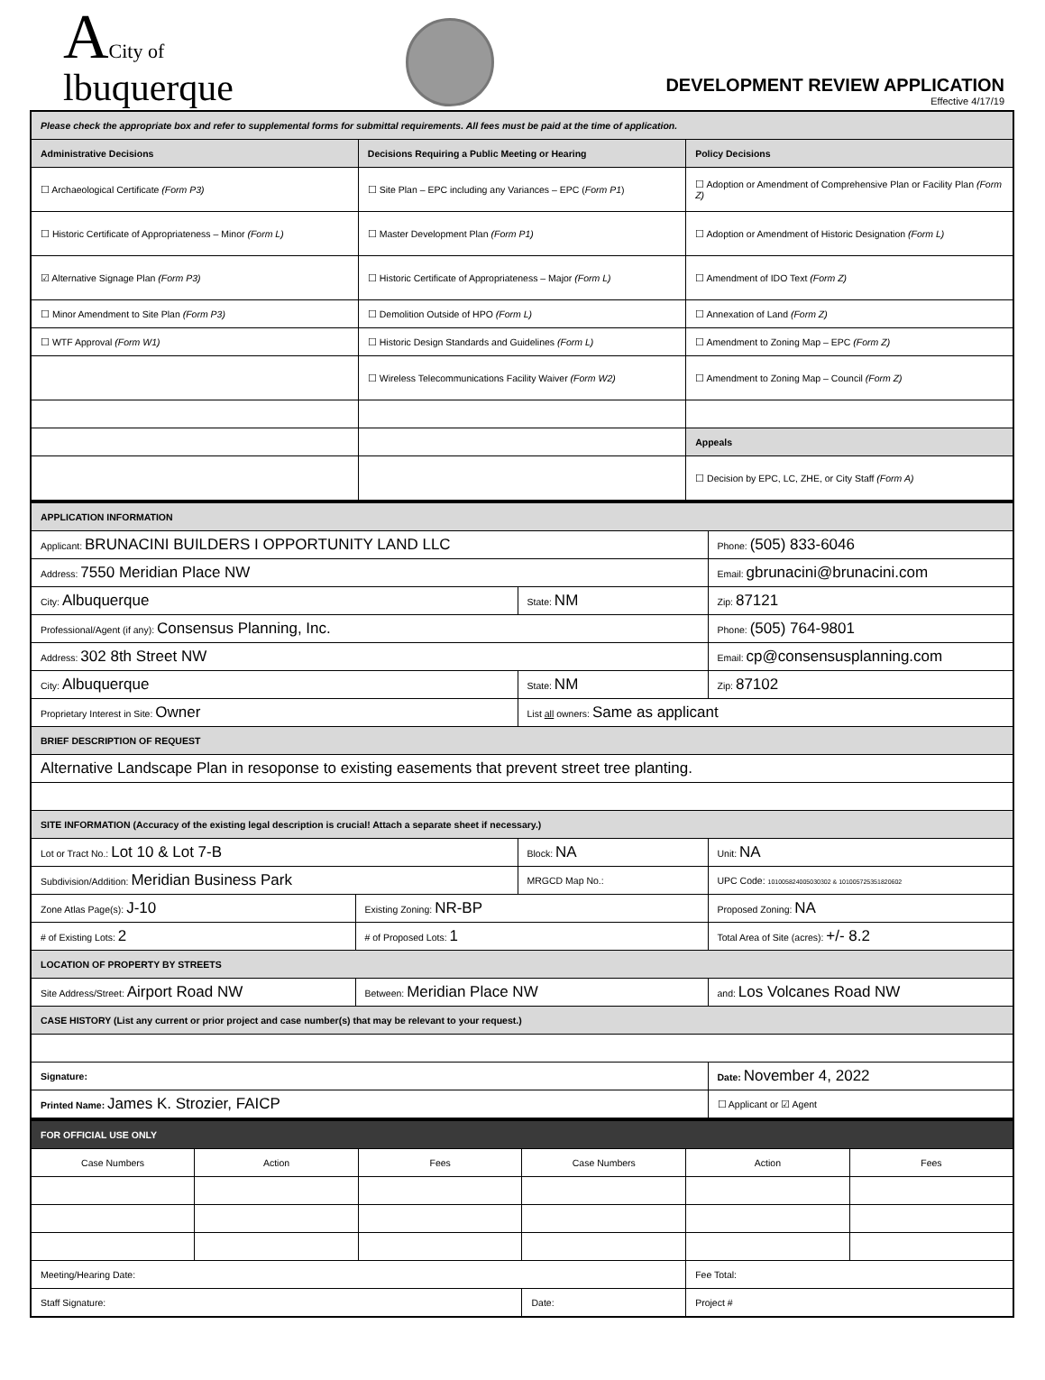ACity of
lbuquerque
DEVELOPMENT REVIEW APPLICATION
Effective 4/17/19
| Please check the appropriate box and refer to supplemental forms for submittal requirements. All fees must be paid at the time of application. | | |
| Administrative Decisions | Decisions Requiring a Public Meeting or Hearing | Policy Decisions |
| ☐ Archaeological Certificate (Form P3) | ☐ Site Plan – EPC including any Variances – EPC ( Form P1 ) | ☐ Adoption or Amendment of Comprehensive Plan or Facility Plan (Form Z) |
| ☐ Historic Certificate of Appropriateness – Minor (Form L) | ☐ Master Development Plan (Form P1) | ☐ Adoption or Amendment of Historic Designation (Form L) |
| ☑ Alternative Signage Plan (Form P3) | ☐ Historic Certificate of Appropriateness – Major (Form L) | ☐ Amendment of IDO Text (Form Z) |
| ☐ Minor Amendment to Site Plan (Form P3) | ☐ Demolition Outside of HPO (Form L) | ☐ Annexation of Land (Form Z) |
| ☐ WTF Approval (Form W1) | ☐ Historic Design Standards and Guidelines (Form L) | ☐ Amendment to Zoning Map – EPC (Form Z) |
| | ☐ Wireless Telecommunications Facility Waiver (Form W2) | ☐ Amendment to Zoning Map – Council (Form Z) |
| | | Appeals |
| | | ☐ Decision by EPC, LC, ZHE, or City Staff (Form A) |
| APPLICATION INFORMATION | | | |
| Applicant: BRUNACINI BUILDERS I OPPORTUNITY LAND LLC | | | Phone: (505) 833-6046 |
| Address: 7550 Meridian Place NW | | | Email: gbrunacini@brunacini.com |
| City: Albuquerque | | State: NM | Zip: 87121 |
| Professional/Agent (if any): Consensus Planning, Inc. | | | Phone: (505) 764-9801 |
| Address: 302 8th Street NW | | | Email: cp@consensusplanning.com |
| City: Albuquerque | | State: NM | Zip: 87102 |
| Proprietary Interest in Site: Owner | | List all owners: Same as applicant | |
| BRIEF DESCRIPTION OF REQUEST | | | |
| Alternative Landscape Plan in resoponse to existing easements that prevent street tree planting. | | | |
| SITE INFORMATION (Accuracy of the existing legal description is crucial! Attach a separate sheet if necessary.) | | | |
| Lot or Tract No.: Lot 10 & Lot 7-B | | Block: NA | Unit: NA |
| Subdivision/Addition: Meridian Business Park | | MRGCD Map No.: | UPC Code: 101005824005030302 & 101005725351820602 |
| Zone Atlas Page(s): J-10 | Existing Zoning: NR-BP | | Proposed Zoning: NA |
| # of Existing Lots: 2 | # of Proposed Lots: 1 | | Total Area of Site (acres): +/- 8.2 |
| LOCATION OF PROPERTY BY STREETS | | | |
| Site Address/Street: Airport Road NW | Between: Meridian Place NW | | and: Los Volcanes Road NW |
| CASE HISTORY (List any current or prior project and case number(s) that may be relevant to your request.) | | | |
| Signature: | | | Date: November 4, 2022 |
| Printed Name: James K. Strozier, FAICP | | | ☐ Applicant or ☑ Agent |
| FOR OFFICIAL USE ONLY | | | | | |
| Case Numbers | Action | Fees | Case Numbers | Action | Fees |
| Meeting/Hearing Date: | | | | Fee Total: | |
| Staff Signature: | | | Date: | Project # | |